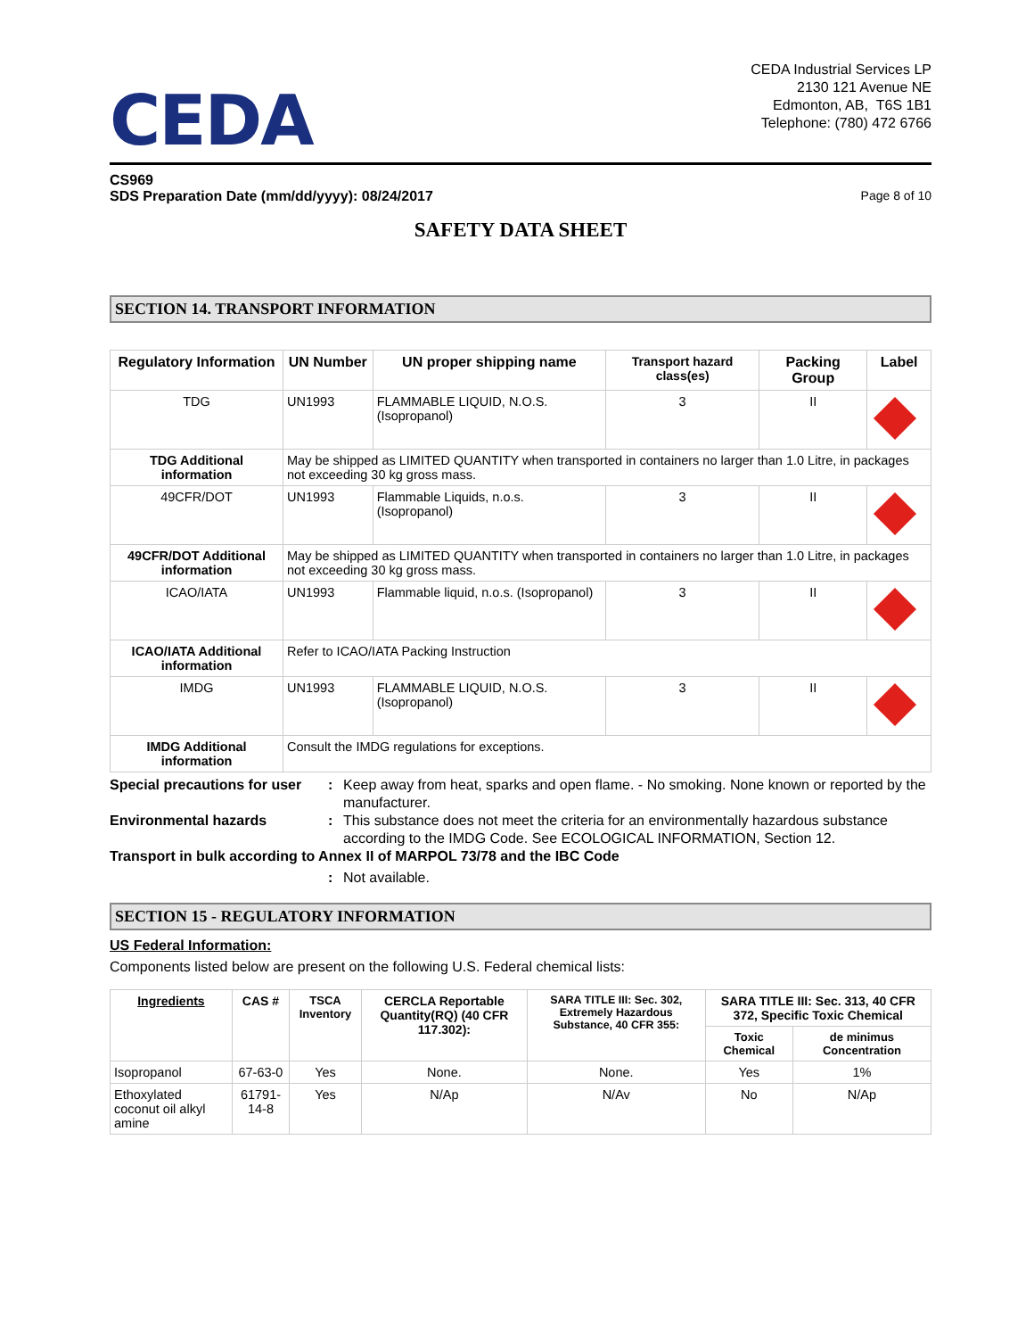CEDA
CEDA Industrial Services LP
2130 121 Avenue NE
Edmonton, AB, T6S 1B1
Telephone: (780) 472 6766
CS969
SDS Preparation Date (mm/dd/yyyy): 08/24/2017 Page 8 of 10
SAFETY DATA SHEET
SECTION 14. TRANSPORT INFORMATION
| Regulatory Information | UN Number | UN proper shipping name | Transport hazard class(es) | Packing Group | Label |
| --- | --- | --- | --- | --- | --- |
| TDG | UN1993 | FLAMMABLE LIQUID, N.O.S. (Isopropanol) | 3 | II | |
| TDG Additional information | May be shipped as LIMITED QUANTITY when transported in containers no larger than 1.0 Litre, in packages not exceeding 30 kg gross mass. | | | | |
| 49CFR/DOT | UN1993 | Flammable Liquids, n.o.s. (Isopropanol) | 3 | II | |
| 49CFR/DOT Additional information | May be shipped as LIMITED QUANTITY when transported in containers no larger than 1.0 Litre, in packages not exceeding 30 kg gross mass. | | | | |
| ICAO/IATA | UN1993 | Flammable liquid, n.o.s. (Isopropanol) | 3 | II | |
| ICAO/IATA Additional information | Refer to ICAO/IATA Packing Instruction | | | | |
| IMDG | UN1993 | FLAMMABLE LIQUID, N.O.S. (Isopropanol) | 3 | II | |
| IMDG Additional information | Consult the IMDG regulations for exceptions. | | | | |
Special precautions for user: Keep away from heat, sparks and open flame. - No smoking. None known or reported by the manufacturer.
Environmental hazards: This substance does not meet the criteria for an environmentally hazardous substance according to the IMDG Code. See ECOLOGICAL INFORMATION, Section 12.
Transport in bulk according to Annex II of MARPOL 73/78 and the IBC Code
: Not available.
SECTION 15 - REGULATORY INFORMATION
US Federal Information:
Components listed below are present on the following U.S. Federal chemical lists:
| Ingredients | CAS # | TSCA Inventory | CERCLA Reportable Quantity(RQ) (40 CFR 117.302): | SARA TITLE III: Sec. 302, Extremely Hazardous Substance, 40 CFR 355: | SARA TITLE III: Sec. 313, 40 CFR 372, Specific Toxic Chemical | |
| --- | --- | --- | --- | --- | --- | --- |
| | | | | | Toxic Chemical | de minimus Concentration |
| Isopropanol | 67-63-0 | Yes | None. | None. | Yes | 1% |
| Ethoxylated coconut oil alkyl amine | 61791-14-8 | Yes | N/Ap | N/Av | No | N/Ap |